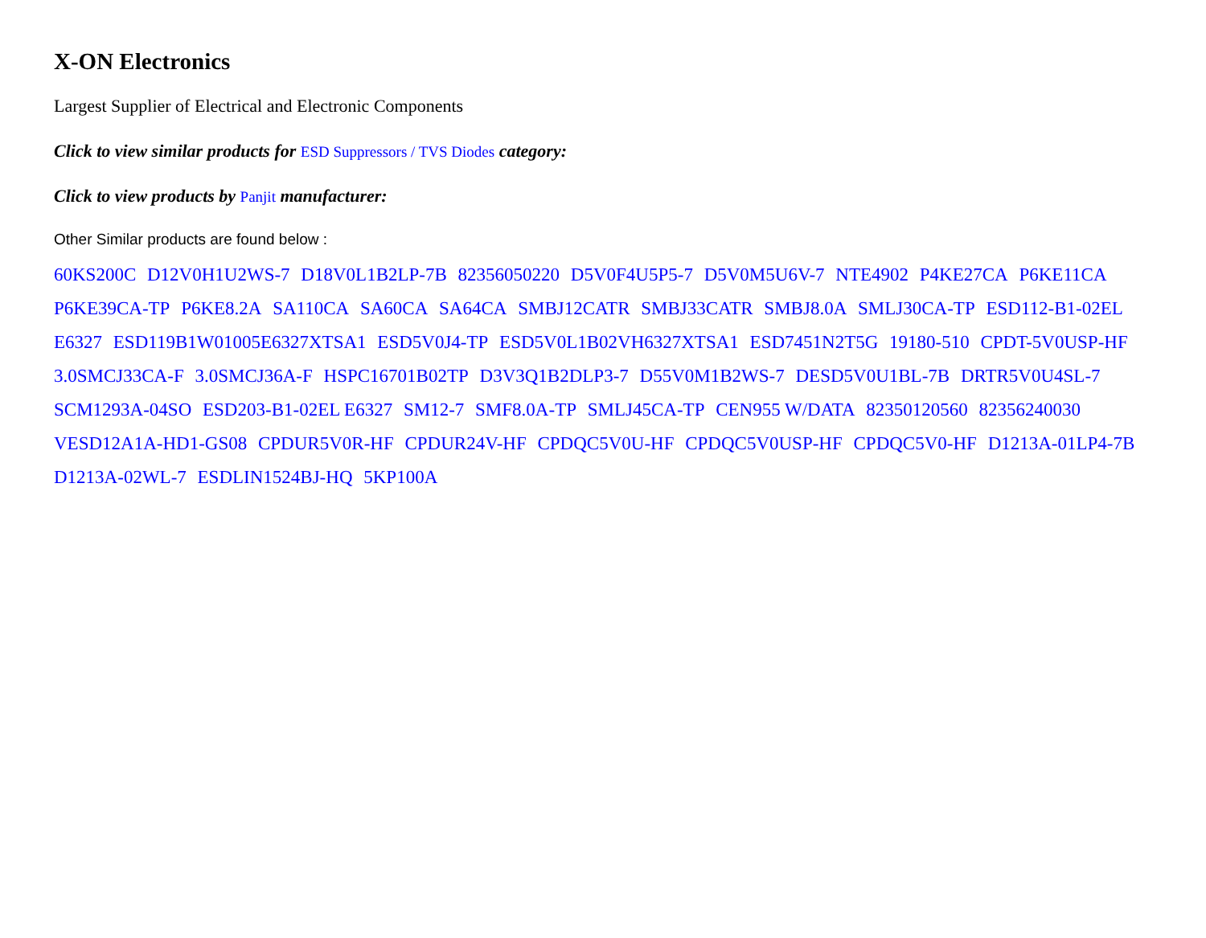X-ON Electronics
Largest Supplier of Electrical and Electronic Components
Click to view similar products for ESD Suppressors / TVS Diodes category:
Click to view products by Panjit manufacturer:
Other Similar products are found below :
60KS200C D12V0H1U2WS-7 D18V0L1B2LP-7B 82356050220 D5V0F4U5P5-7 D5V0M5U6V-7 NTE4902 P4KE27CA P6KE11CA P6KE39CA-TP P6KE8.2A SA110CA SA60CA SA64CA SMBJ12CATR SMBJ33CATR SMBJ8.0A SMLJ30CA-TP ESD112-B1-02EL E6327 ESD119B1W01005E6327XTSA1 ESD5V0J4-TP ESD5V0L1B02VH6327XTSA1 ESD7451N2T5G 19180-510 CPDT-5V0USP-HF 3.0SMCJ33CA-F 3.0SMCJ36A-F HSPC16701B02TP D3V3Q1B2DLP3-7 D55V0M1B2WS-7 DESD5V0U1BL-7B DRTR5V0U4SL-7 SCM1293A-04SO ESD203-B1-02EL E6327 SM12-7 SMF8.0A-TP SMLJ45CA-TP CEN955 W/DATA 82350120560 82356240030 VESD12A1A-HD1-GS08 CPDUR5V0R-HF CPDUR24V-HF CPDQC5V0U-HF CPDQC5V0USP-HF CPDQC5V0-HF D1213A-01LP4-7B D1213A-02WL-7 ESDLIN1524BJ-HQ 5KP100A